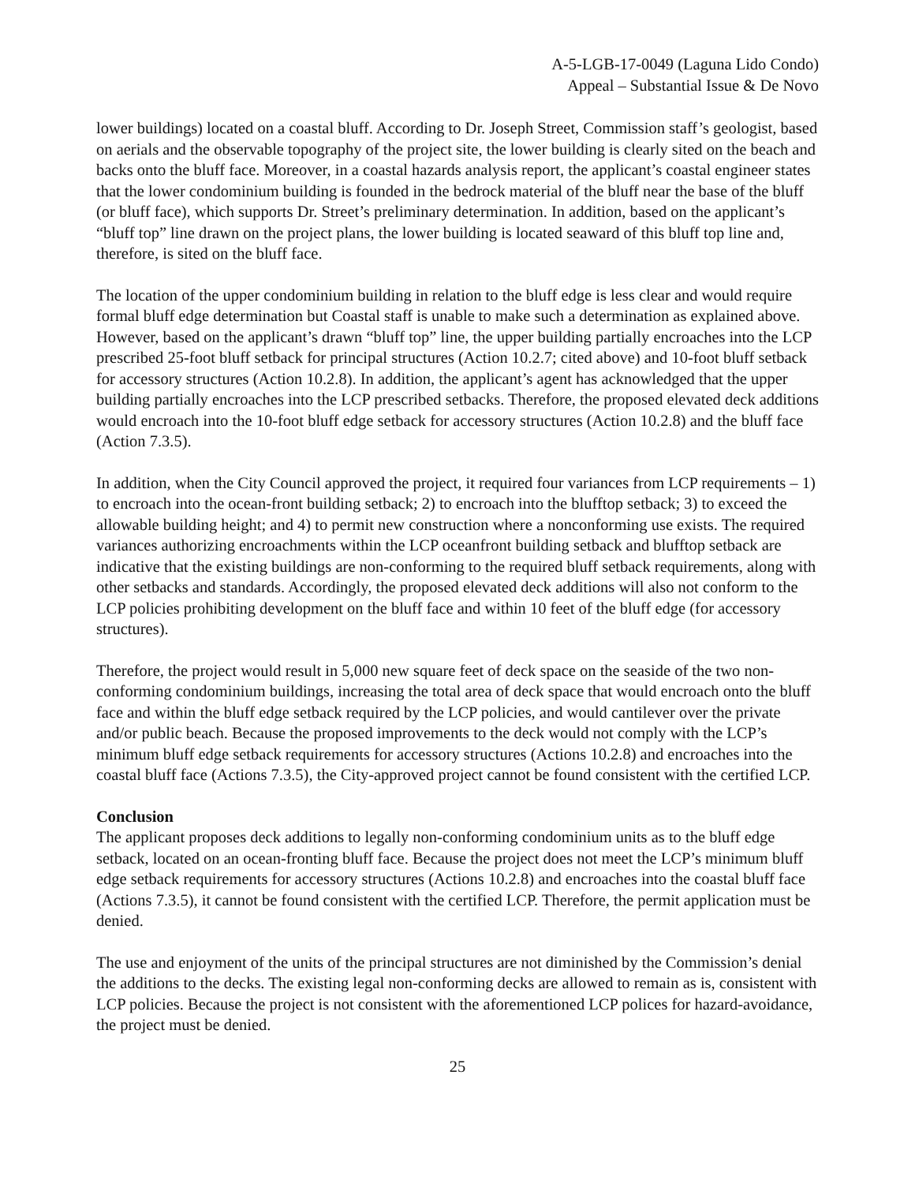A-5-LGB-17-0049 (Laguna Lido Condo)
Appeal – Substantial Issue & De Novo
lower buildings) located on a coastal bluff. According to Dr. Joseph Street, Commission staff’s geologist, based on aerials and the observable topography of the project site, the lower building is clearly sited on the beach and backs onto the bluff face. Moreover, in a coastal hazards analysis report, the applicant’s coastal engineer states that the lower condominium building is founded in the bedrock material of the bluff near the base of the bluff (or bluff face), which supports Dr. Street’s preliminary determination. In addition, based on the applicant’s “bluff top” line drawn on the project plans, the lower building is located seaward of this bluff top line and, therefore, is sited on the bluff face.
The location of the upper condominium building in relation to the bluff edge is less clear and would require formal bluff edge determination but Coastal staff is unable to make such a determination as explained above. However, based on the applicant’s drawn “bluff top” line, the upper building partially encroaches into the LCP prescribed 25-foot bluff setback for principal structures (Action 10.2.7; cited above) and 10-foot bluff setback for accessory structures (Action 10.2.8). In addition, the applicant’s agent has acknowledged that the upper building partially encroaches into the LCP prescribed setbacks. Therefore, the proposed elevated deck additions would encroach into the 10-foot bluff edge setback for accessory structures (Action 10.2.8) and the bluff face (Action 7.3.5).
In addition, when the City Council approved the project, it required four variances from LCP requirements – 1) to encroach into the ocean-front building setback; 2) to encroach into the blufftop setback; 3) to exceed the allowable building height; and 4) to permit new construction where a nonconforming use exists. The required variances authorizing encroachments within the LCP oceanfront building setback and blufftop setback are indicative that the existing buildings are non-conforming to the required bluff setback requirements, along with other setbacks and standards. Accordingly, the proposed elevated deck additions will also not conform to the LCP policies prohibiting development on the bluff face and within 10 feet of the bluff edge (for accessory structures).
Therefore, the project would result in 5,000 new square feet of deck space on the seaside of the two non-conforming condominium buildings, increasing the total area of deck space that would encroach onto the bluff face and within the bluff edge setback required by the LCP policies, and would cantilever over the private and/or public beach. Because the proposed improvements to the deck would not comply with the LCP’s minimum bluff edge setback requirements for accessory structures (Actions 10.2.8) and encroaches into the coastal bluff face (Actions 7.3.5), the City-approved project cannot be found consistent with the certified LCP.
Conclusion
The applicant proposes deck additions to legally non-conforming condominium units as to the bluff edge setback, located on an ocean-fronting bluff face. Because the project does not meet the LCP’s minimum bluff edge setback requirements for accessory structures (Actions 10.2.8) and encroaches into the coastal bluff face (Actions 7.3.5), it cannot be found consistent with the certified LCP. Therefore, the permit application must be denied.
The use and enjoyment of the units of the principal structures are not diminished by the Commission’s denial the additions to the decks. The existing legal non-conforming decks are allowed to remain as is, consistent with LCP policies. Because the project is not consistent with the aforementioned LCP polices for hazard-avoidance, the project must be denied.
25